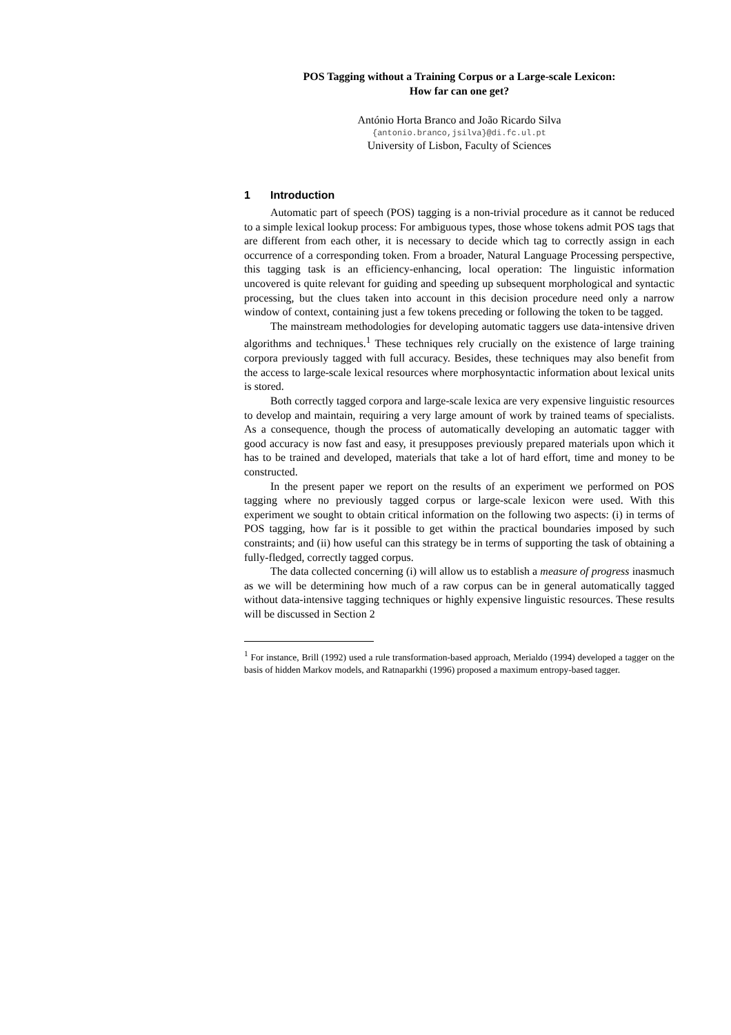POS Tagging without a Training Corpus or a Large-scale Lexicon:
How far can one get?
António Horta Branco and João Ricardo Silva
{antonio.branco,jsilva}@di.fc.ul.pt
University of Lisbon, Faculty of Sciences
1 Introduction
Automatic part of speech (POS) tagging is a non-trivial procedure as it cannot be reduced to a simple lexical lookup process: For ambiguous types, those whose tokens admit POS tags that are different from each other, it is necessary to decide which tag to correctly assign in each occurrence of a corresponding token. From a broader, Natural Language Processing perspective, this tagging task is an efficiency-enhancing, local operation: The linguistic information uncovered is quite relevant for guiding and speeding up subsequent morphological and syntactic processing, but the clues taken into account in this decision procedure need only a narrow window of context, containing just a few tokens preceding or following the token to be tagged.
The mainstream methodologies for developing automatic taggers use data-intensive driven algorithms and techniques.<sup>1</sup> These techniques rely crucially on the existence of large training corpora previously tagged with full accuracy. Besides, these techniques may also benefit from the access to large-scale lexical resources where morphosyntactic information about lexical units is stored.
Both correctly tagged corpora and large-scale lexica are very expensive linguistic resources to develop and maintain, requiring a very large amount of work by trained teams of specialists. As a consequence, though the process of automatically developing an automatic tagger with good accuracy is now fast and easy, it presupposes previously prepared materials upon which it has to be trained and developed, materials that take a lot of hard effort, time and money to be constructed.
In the present paper we report on the results of an experiment we performed on POS tagging where no previously tagged corpus or large-scale lexicon were used. With this experiment we sought to obtain critical information on the following two aspects: (i) in terms of POS tagging, how far is it possible to get within the practical boundaries imposed by such constraints; and (ii) how useful can this strategy be in terms of supporting the task of obtaining a fully-fledged, correctly tagged corpus.
The data collected concerning (i) will allow us to establish a measure of progress inasmuch as we will be determining how much of a raw corpus can be in general automatically tagged without data-intensive tagging techniques or highly expensive linguistic resources. These results will be discussed in Section 2
<sup>1</sup> For instance, Brill (1992) used a rule transformation-based approach, Merialdo (1994) developed a tagger on the basis of hidden Markov models, and Ratnaparkhi (1996) proposed a maximum entropy-based tagger.